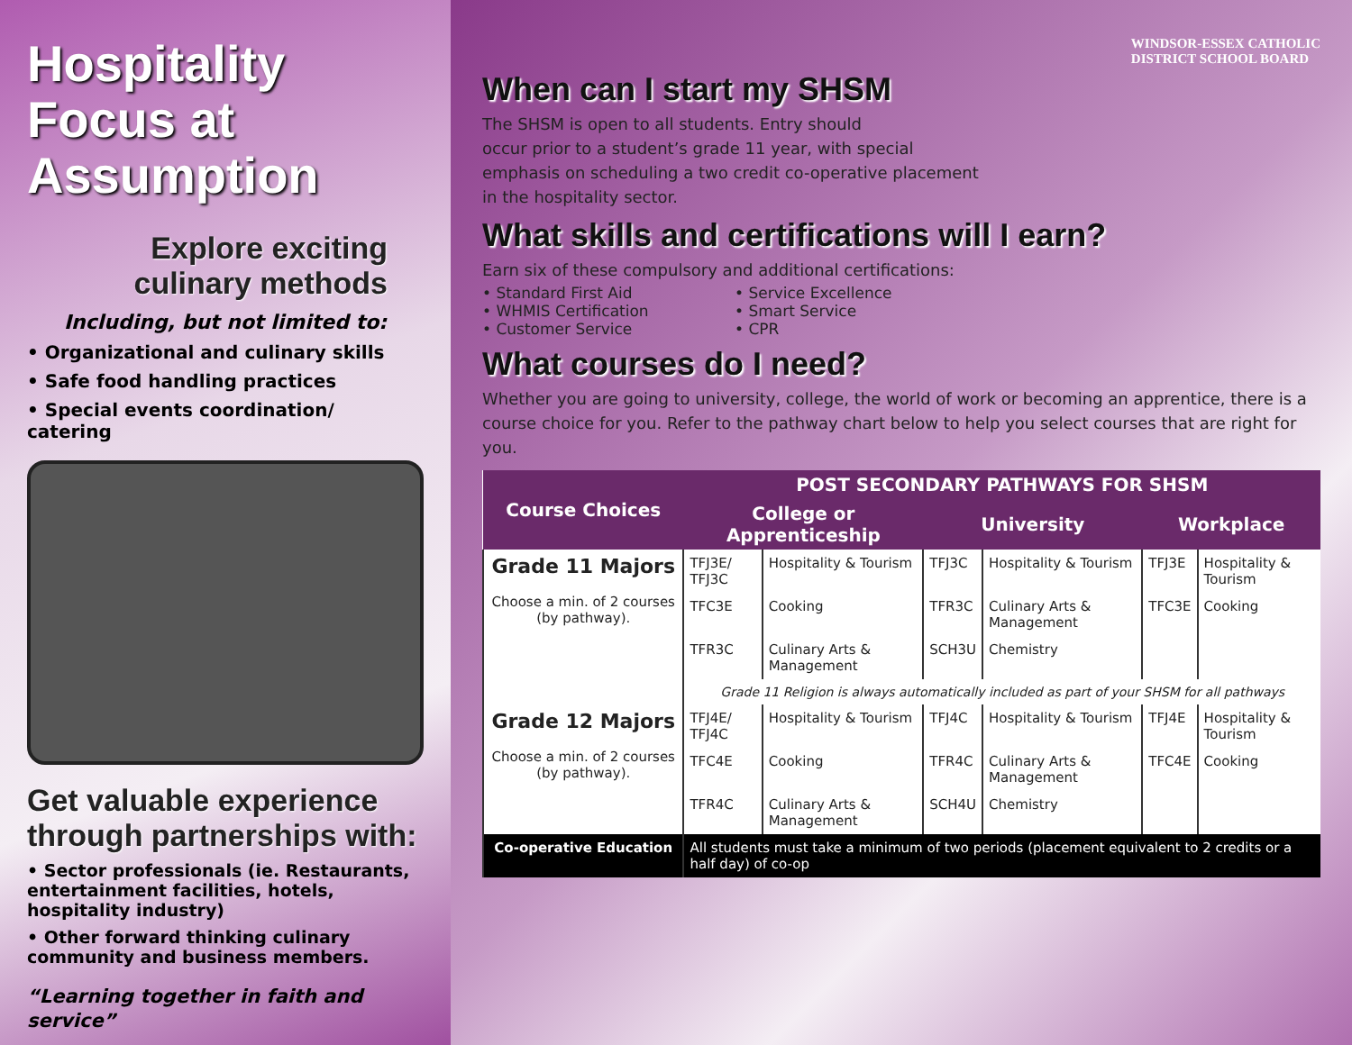Hospitality Focus at Assumption
Explore exciting culinary methods
Including, but not limited to:
• Organizational and culinary skills
• Safe food handling practices
• Special events coordination/ catering
Get valuable experience through partnerships with:
• Sector professionals (ie. Restaurants, entertainment facilities, hotels, hospitality industry)
• Other forward thinking culinary community and business members.
“Learning together in faith and service”
WINDSOR-ESSEX CATHOLIC
DISTRICT SCHOOL BOARD
When can I start my SHSM
The SHSM is open to all students. Entry should
occur prior to a student’s grade 11 year, with special
emphasis on scheduling a two credit co-operative placement
in the hospitality sector.
What skills and certifications will I earn?
Earn six of these compulsory and additional certifications:
• Standard First Aid
• WHMIS Certification
• Customer Service
• Service Excellence
• Smart Service
• CPR
What courses do I need?
Whether you are going to university, college, the world of work or becoming an apprentice, there is a course choice for you. Refer to the pathway chart below to help you select courses that are right for you.
| Course Choices | POST SECONDARY PATHWAYS FOR SHSM | | | | | |
| --- | --- | --- | --- | --- | --- | --- |
| | College or Apprenticeship | | University | | Workplace | |
| Grade 11 Majors Choose a min. of 2 courses (by pathway). | TFJ3E/ TFJ3C | Hospitality & Tourism | TFJ3C | Hospitality & Tourism | TFJ3E | Hospitality & Tourism |
| | TFC3E | Cooking | TFR3C | Culinary Arts & Management | TFC3E | Cooking |
| | TFR3C | Culinary Arts & Management | SCH3U | Chemistry | | |
| | Grade 11 Religion is always automatically included as part of your SHSM for all pathways | | | | | |
| Grade 12 Majors Choose a min. of 2 courses (by pathway). | TFJ4E/ TFJ4C | Hospitality & Tourism | TFJ4C | Hospitality & Tourism | TFJ4E | Hospitality & Tourism |
| | TFC4E | Cooking | TFR4C | Culinary Arts & Management | TFC4E | Cooking |
| | TFR4C | Culinary Arts & Management | SCH4U | Chemistry | | |
| Co-operative Education | All students must take a minimum of two periods (placement equivalent to 2 credits or a half day) of co-op | | | | | |